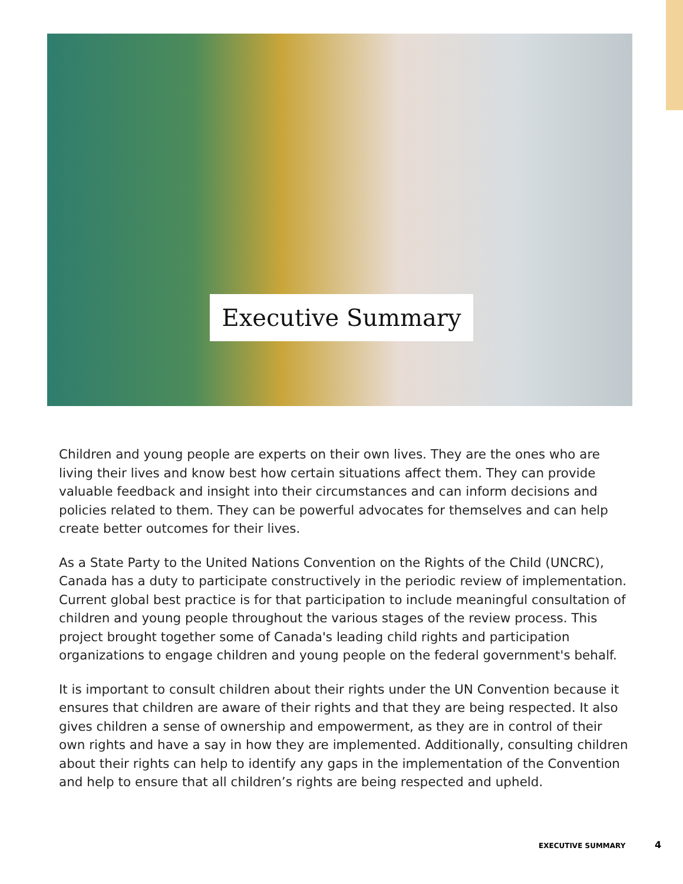Executive Summary
Children and young people are experts on their own lives. They are the ones who are living their lives and know best how certain situations affect them. They can provide valuable feedback and insight into their circumstances and can inform decisions and policies related to them. They can be powerful advocates for themselves and can help create better outcomes for their lives.
As a State Party to the United Nations Convention on the Rights of the Child (UNCRC), Canada has a duty to participate constructively in the periodic review of implementation. Current global best practice is for that participation to include meaningful consultation of children and young people throughout the various stages of the review process. This project brought together some of Canada's leading child rights and participation organizations to engage children and young people on the federal government's behalf.
It is important to consult children about their rights under the UN Convention because it ensures that children are aware of their rights and that they are being respected. It also gives children a sense of ownership and empowerment, as they are in control of their own rights and have a say in how they are implemented. Additionally, consulting children about their rights can help to identify any gaps in the implementation of the Convention and help to ensure that all children’s rights are being respected and upheld.
EXECUTIVE SUMMARY 4